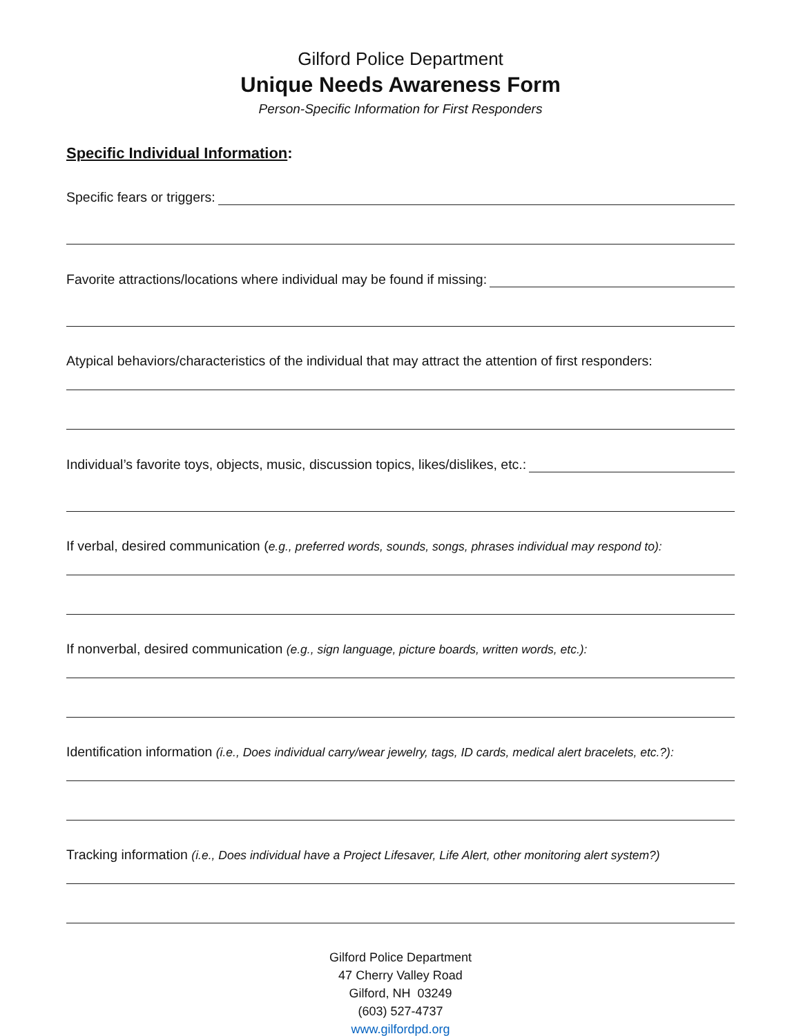Gilford Police Department
Unique Needs Awareness Form
Person-Specific Information for First Responders
Specific Individual Information:
Specific fears or triggers:
Favorite attractions/locations where individual may be found if missing:
Atypical behaviors/characteristics of the individual that may attract the attention of first responders:
Individual’s favorite toys, objects, music, discussion topics, likes/dislikes, etc.:
If verbal, desired communication (e.g., preferred words, sounds, songs, phrases individual may respond to):
If nonverbal, desired communication (e.g., sign language, picture boards, written words, etc.):
Identification information (i.e., Does individual carry/wear jewelry, tags, ID cards, medical alert bracelets, etc.?):
Tracking information (i.e., Does individual have a Project Lifesaver, Life Alert, other monitoring alert system?)
Gilford Police Department
47 Cherry Valley Road
Gilford, NH 03249
(603) 527-4737
www.gilfordpd.org